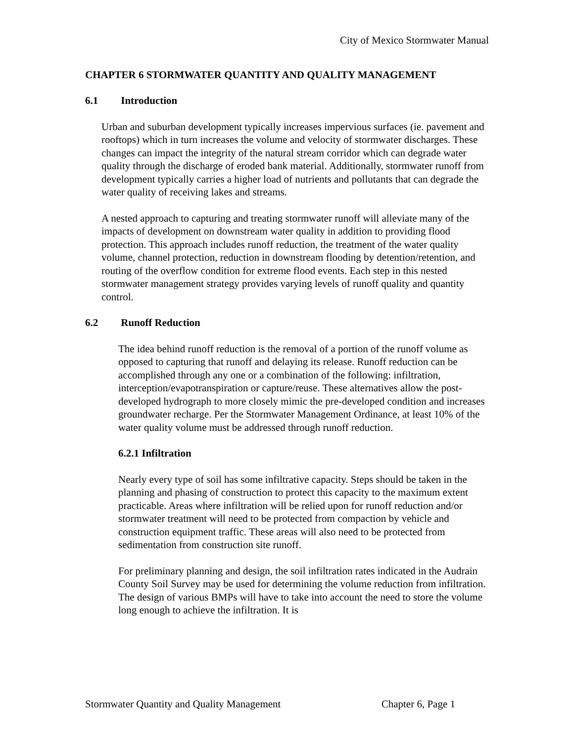City of Mexico Stormwater Manual
CHAPTER 6 STORMWATER QUANTITY AND QUALITY MANAGEMENT
6.1 Introduction
Urban and suburban development typically increases impervious surfaces (ie. pavement and rooftops) which in turn increases the volume and velocity of stormwater discharges. These changes can impact the integrity of the natural stream corridor which can degrade water quality through the discharge of eroded bank material. Additionally, stormwater runoff from development typically carries a higher load of nutrients and pollutants that can degrade the water quality of receiving lakes and streams.
A nested approach to capturing and treating stormwater runoff will alleviate many of the impacts of development on downstream water quality in addition to providing flood protection. This approach includes runoff reduction, the treatment of the water quality volume, channel protection, reduction in downstream flooding by detention/retention, and routing of the overflow condition for extreme flood events. Each step in this nested stormwater management strategy provides varying levels of runoff quality and quantity control.
6.2 Runoff Reduction
The idea behind runoff reduction is the removal of a portion of the runoff volume as opposed to capturing that runoff and delaying its release. Runoff reduction can be accomplished through any one or a combination of the following: infiltration, interception/evapotranspiration or capture/reuse. These alternatives allow the post-developed hydrograph to more closely mimic the pre-developed condition and increases groundwater recharge. Per the Stormwater Management Ordinance, at least 10% of the water quality volume must be addressed through runoff reduction.
6.2.1 Infiltration
Nearly every type of soil has some infiltrative capacity. Steps should be taken in the planning and phasing of construction to protect this capacity to the maximum extent practicable. Areas where infiltration will be relied upon for runoff reduction and/or stormwater treatment will need to be protected from compaction by vehicle and construction equipment traffic. These areas will also need to be protected from sedimentation from construction site runoff.
For preliminary planning and design, the soil infiltration rates indicated in the Audrain County Soil Survey may be used for determining the volume reduction from infiltration. The design of various BMPs will have to take into account the need to store the volume long enough to achieve the infiltration. It is
Stormwater Quantity and Quality Management Chapter 6, Page 1